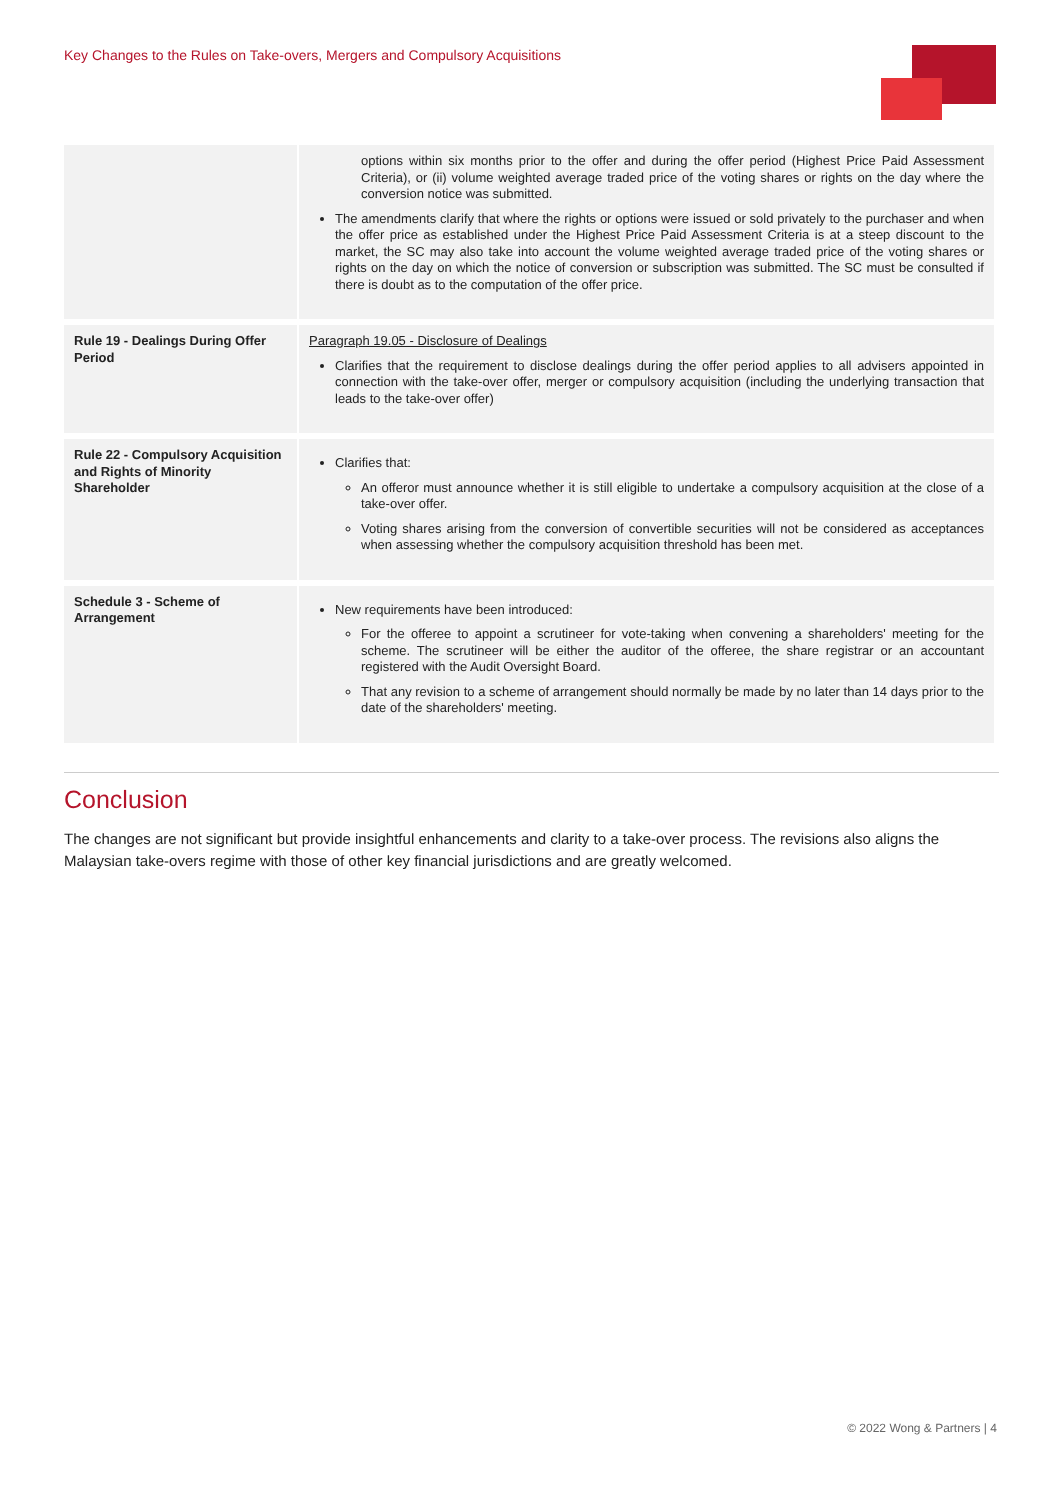Key Changes to the Rules on Take-overs, Mergers and Compulsory Acquisitions
| | options within six months prior to the offer and during the offer period (Highest Price Paid Assessment Criteria), or (ii) volume weighted average traded price of the voting shares or rights on the day where the conversion notice was submitted. The amendments clarify that where the rights or options were issued or sold privately to the purchaser and when the offer price as established under the Highest Price Paid Assessment Criteria is at a steep discount to the market, the SC may also take into account the volume weighted average traded price of the voting shares or rights on the day on which the notice of conversion or subscription was submitted. The SC must be consulted if there is doubt as to the computation of the offer price. |
| Rule 19 - Dealings During Offer Period | Paragraph 19.05 - Disclosure of Dealings Clarifies that the requirement to disclose dealings during the offer period applies to all advisers appointed in connection with the take-over offer, merger or compulsory acquisition (including the underlying transaction that leads to the take-over offer) |
| Rule 22 - Compulsory Acquisition and Rights of Minority Shareholder | Clarifies that: An offeror must announce whether it is still eligible to undertake a compulsory acquisition at the close of a take-over offer. Voting shares arising from the conversion of convertible securities will not be considered as acceptances when assessing whether the compulsory acquisition threshold has been met. |
| Schedule 3 - Scheme of Arrangement | New requirements have been introduced: For the offeree to appoint a scrutineer for vote-taking when convening a shareholders' meeting for the scheme. The scrutineer will be either the auditor of the offeree, the share registrar or an accountant registered with the Audit Oversight Board. That any revision to a scheme of arrangement should normally be made by no later than 14 days prior to the date of the shareholders' meeting. |
Conclusion
The changes are not significant but provide insightful enhancements and clarity to a take-over process. The revisions also aligns the Malaysian take-overs regime with those of other key financial jurisdictions and are greatly welcomed.
© 2022 Wong & Partners | 4